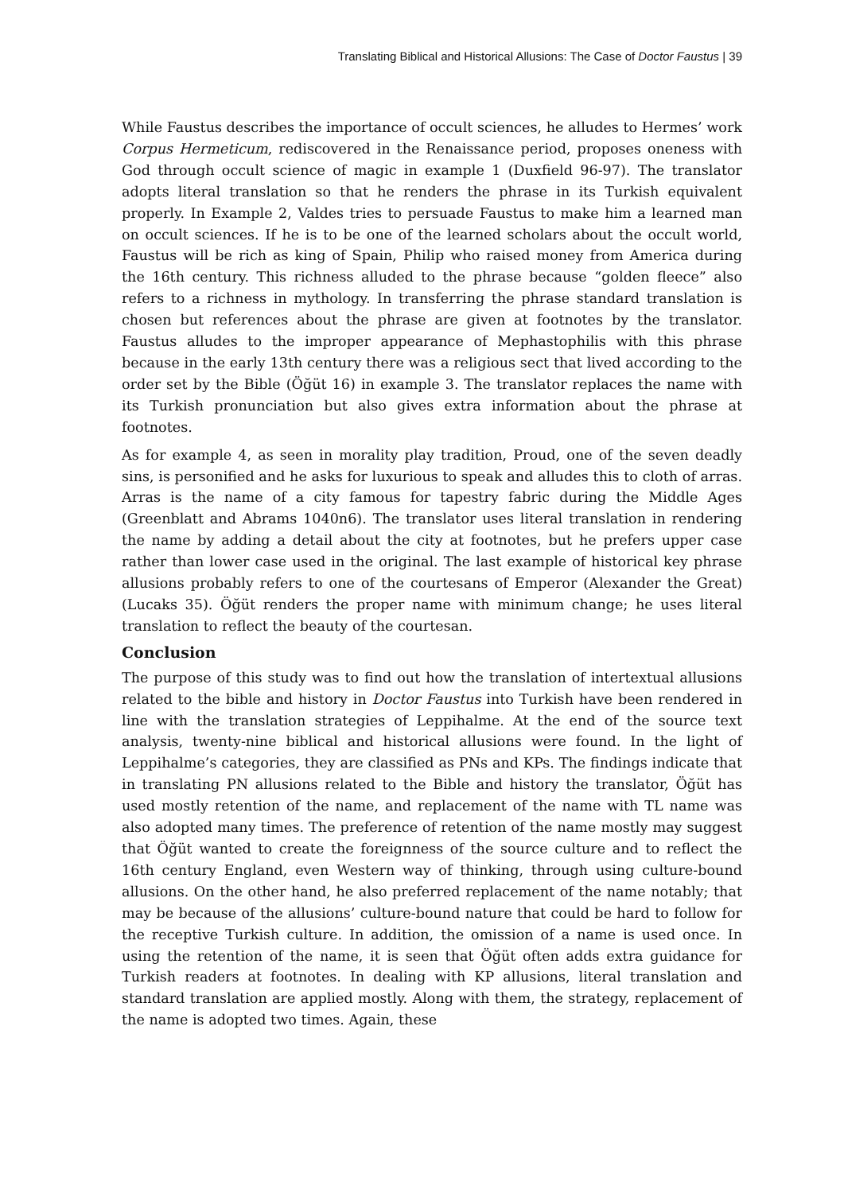Translating Biblical and Historical Allusions: The Case of Doctor Faustus | 39
While Faustus describes the importance of occult sciences, he alludes to Hermes’ work Corpus Hermeticum, rediscovered in the Renaissance period, proposes oneness with God through occult science of magic in example 1 (Duxfield 96-97). The translator adopts literal translation so that he renders the phrase in its Turkish equivalent properly. In Example 2, Valdes tries to persuade Faustus to make him a learned man on occult sciences. If he is to be one of the learned scholars about the occult world, Faustus will be rich as king of Spain, Philip who raised money from America during the 16th century. This richness alluded to the phrase because “golden fleece” also refers to a richness in mythology. In transferring the phrase standard translation is chosen but references about the phrase are given at footnotes by the translator. Faustus alludes to the improper appearance of Mephastophilis with this phrase because in the early 13th century there was a religious sect that lived according to the order set by the Bible (Öğüt 16) in example 3. The translator replaces the name with its Turkish pronunciation but also gives extra information about the phrase at footnotes.
As for example 4, as seen in morality play tradition, Proud, one of the seven deadly sins, is personified and he asks for luxurious to speak and alludes this to cloth of arras. Arras is the name of a city famous for tapestry fabric during the Middle Ages (Greenblatt and Abrams 1040n6). The translator uses literal translation in rendering the name by adding a detail about the city at footnotes, but he prefers upper case rather than lower case used in the original. The last example of historical key phrase allusions probably refers to one of the courtesans of Emperor (Alexander the Great) (Lucaks 35). Öğüt renders the proper name with minimum change; he uses literal translation to reflect the beauty of the courtesan.
Conclusion
The purpose of this study was to find out how the translation of intertextual allusions related to the bible and history in Doctor Faustus into Turkish have been rendered in line with the translation strategies of Leppihalme. At the end of the source text analysis, twenty-nine biblical and historical allusions were found. In the light of Leppihalme’s categories, they are classified as PNs and KPs. The findings indicate that in translating PN allusions related to the Bible and history the translator, Öğüt has used mostly retention of the name, and replacement of the name with TL name was also adopted many times. The preference of retention of the name mostly may suggest that Öğüt wanted to create the foreignness of the source culture and to reflect the 16th century England, even Western way of thinking, through using culture-bound allusions. On the other hand, he also preferred replacement of the name notably; that may be because of the allusions’ culture-bound nature that could be hard to follow for the receptive Turkish culture. In addition, the omission of a name is used once. In using the retention of the name, it is seen that Öğüt often adds extra guidance for Turkish readers at footnotes. In dealing with KP allusions, literal translation and standard translation are applied mostly. Along with them, the strategy, replacement of the name is adopted two times. Again, these